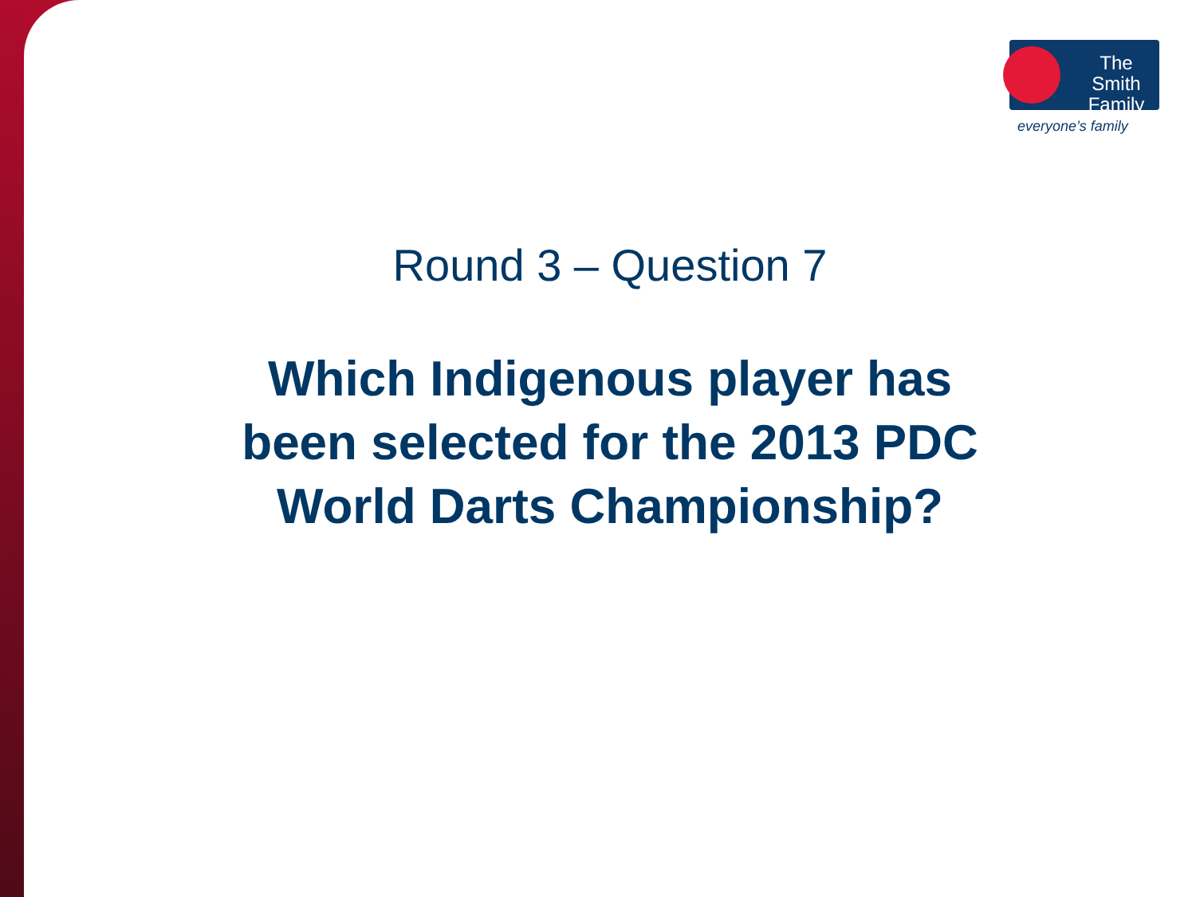The Smith
Family
everyone’s family
Round 3 – Question 7
Which Indigenous player has
been selected for the 2013 PDC
World Darts Championship?